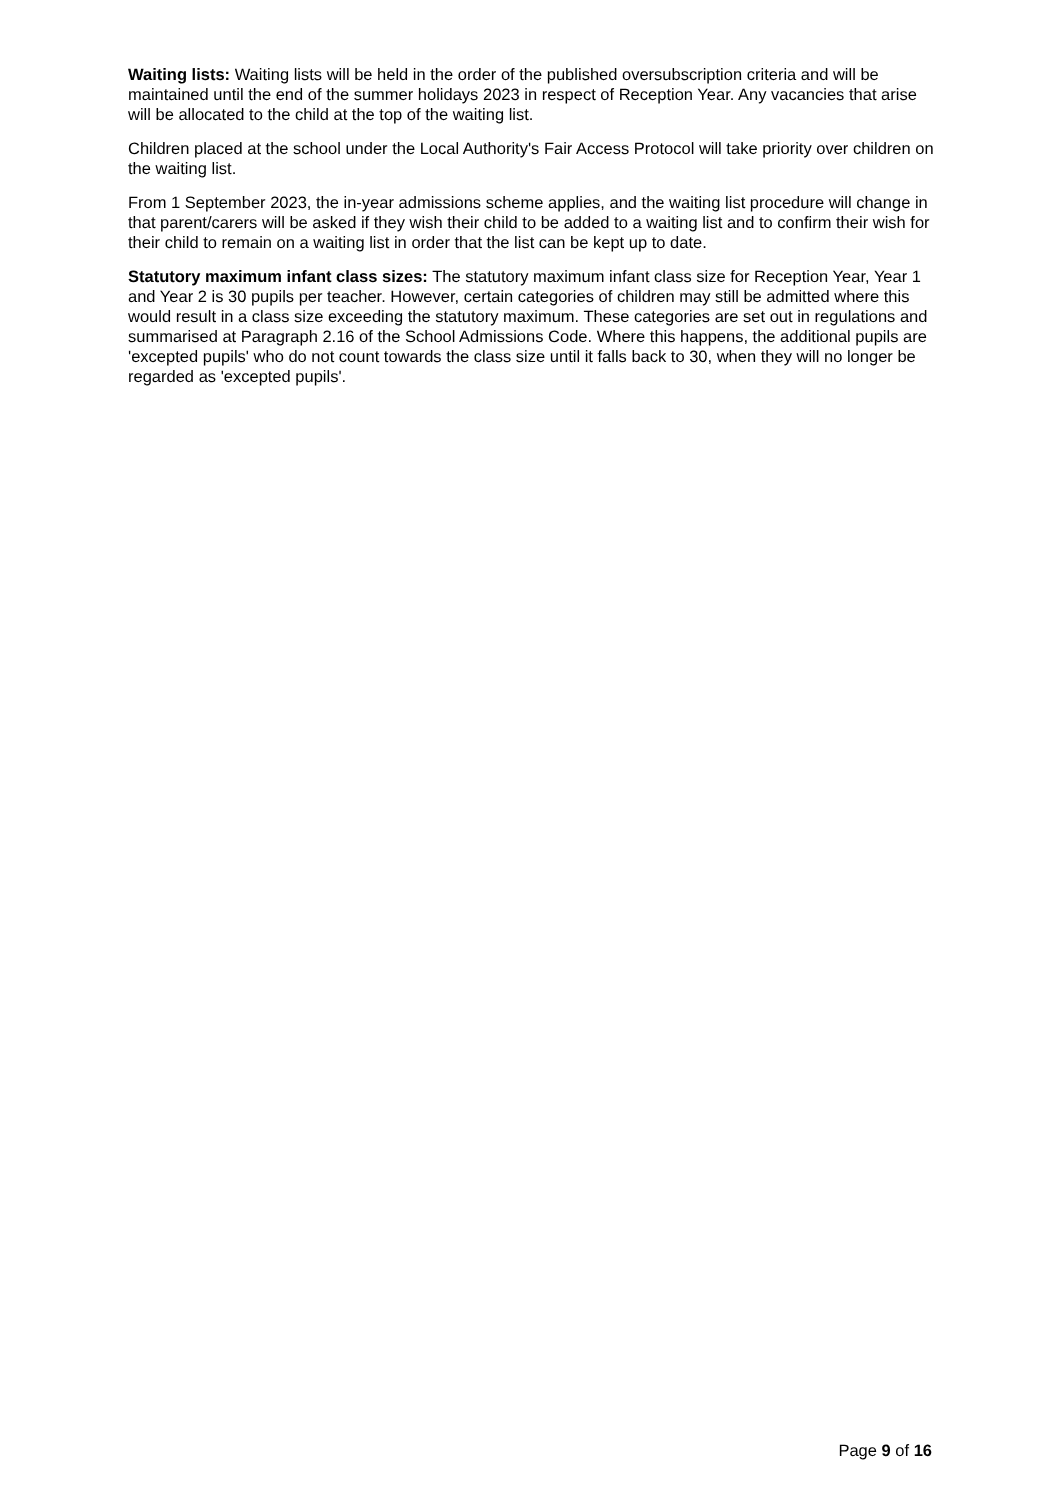Waiting lists: Waiting lists will be held in the order of the published oversubscription criteria and will be maintained until the end of the summer holidays 2023 in respect of Reception Year. Any vacancies that arise will be allocated to the child at the top of the waiting list.
Children placed at the school under the Local Authority's Fair Access Protocol will take priority over children on the waiting list.
From 1 September 2023, the in-year admissions scheme applies, and the waiting list procedure will change in that parent/carers will be asked if they wish their child to be added to a waiting list and to confirm their wish for their child to remain on a waiting list in order that the list can be kept up to date.
Statutory maximum infant class sizes: The statutory maximum infant class size for Reception Year, Year 1 and Year 2 is 30 pupils per teacher. However, certain categories of children may still be admitted where this would result in a class size exceeding the statutory maximum. These categories are set out in regulations and summarised at Paragraph 2.16 of the School Admissions Code. Where this happens, the additional pupils are 'excepted pupils' who do not count towards the class size until it falls back to 30, when they will no longer be regarded as 'excepted pupils'.
Page 9 of 16